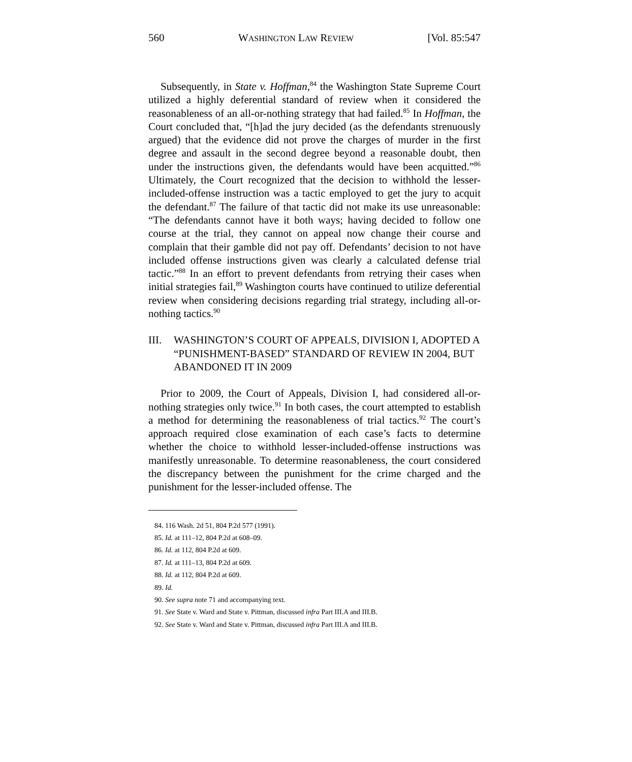560 WASHINGTON LAW REVIEW [Vol. 85:547
Subsequently, in State v. Hoffman,<sup>84</sup> the Washington State Supreme Court utilized a highly deferential standard of review when it considered the reasonableness of an all-or-nothing strategy that had failed.<sup>85</sup> In Hoffman, the Court concluded that, “[h]ad the jury decided (as the defendants strenuously argued) that the evidence did not prove the charges of murder in the first degree and assault in the second degree beyond a reasonable doubt, then under the instructions given, the defendants would have been acquitted.”<sup>86</sup> Ultimately, the Court recognized that the decision to withhold the lesser-included-offense instruction was a tactic employed to get the jury to acquit the defendant.<sup>87</sup> The failure of that tactic did not make its use unreasonable: “The defendants cannot have it both ways; having decided to follow one course at the trial, they cannot on appeal now change their course and complain that their gamble did not pay off. Defendants’ decision to not have included offense instructions given was clearly a calculated defense trial tactic.”<sup>88</sup> In an effort to prevent defendants from retrying their cases when initial strategies fail,<sup>89</sup> Washington courts have continued to utilize deferential review when considering decisions regarding trial strategy, including all-or-nothing tactics.<sup>90</sup>
III. WASHINGTON’S COURT OF APPEALS, DIVISION I, ADOPTED A “PUNISHMENT-BASED” STANDARD OF REVIEW IN 2004, BUT ABANDONED IT IN 2009
Prior to 2009, the Court of Appeals, Division I, had considered all-or-nothing strategies only twice.<sup>91</sup> In both cases, the court attempted to establish a method for determining the reasonableness of trial tactics.<sup>92</sup> The court’s approach required close examination of each case’s facts to determine whether the choice to withhold lesser-included-offense instructions was manifestly unreasonable. To determine reasonableness, the court considered the discrepancy between the punishment for the crime charged and the punishment for the lesser-included offense. The
84. 116 Wash. 2d 51, 804 P.2d 577 (1991).
85. Id. at 111–12, 804 P.2d at 608–09.
86. Id. at 112, 804 P.2d at 609.
87. Id. at 111–13, 804 P.2d at 609.
88. Id. at 112, 804 P.2d at 609.
89. Id.
90. See supra note 71 and accompanying text.
91. See State v. Ward and State v. Pittman, discussed infra Part III.A and III.B.
92. See State v. Ward and State v. Pittman, discussed infra Part III.A and III.B.